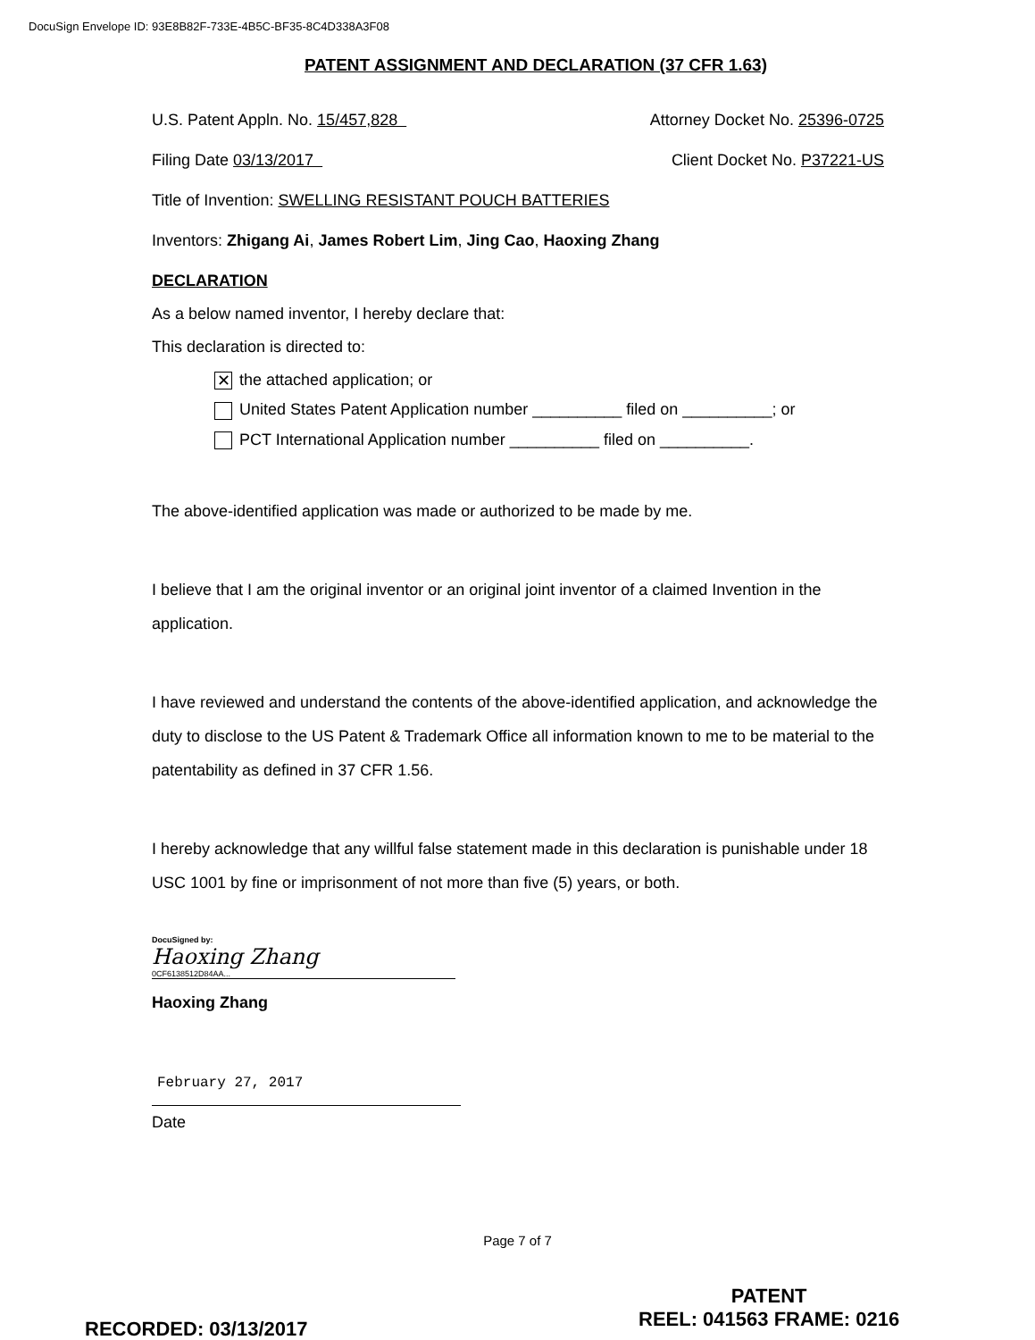DocuSign Envelope ID: 93E8B82F-733E-4B5C-BF35-8C4D338A3F08
PATENT ASSIGNMENT AND DECLARATION (37 CFR 1.63)
U.S. Patent Appln. No. 15/457,828 Attorney Docket No. 25396-0725
Filing Date 03/13/2017 Client Docket No. P37221-US
Title of Invention: SWELLING RESISTANT POUCH BATTERIES
Inventors: Zhigang Ai, James Robert Lim, Jing Cao, Haoxing Zhang
DECLARATION
As a below named inventor, I hereby declare that:
This declaration is directed to:
✕ the attached application; or
United States Patent Application number __________ filed on __________; or
PCT International Application number __________ filed on __________.
The above-identified application was made or authorized to be made by me.
I believe that I am the original inventor or an original joint inventor of a claimed Invention in the application.
I have reviewed and understand the contents of the above-identified application, and acknowledge the duty to disclose to the US Patent & Trademark Office all information known to me to be material to the patentability as defined in 37 CFR 1.56.
I hereby acknowledge that any willful false statement made in this declaration is punishable under 18 USC 1001 by fine or imprisonment of not more than five (5) years, or both.
DocuSigned by:
Haoxing Zhang
0CF6138512D84AA...
Haoxing Zhang
February 27, 2017
Date
Page 7 of 7
PATENT
REEL: 041563 FRAME: 0216
RECORDED: 03/13/2017